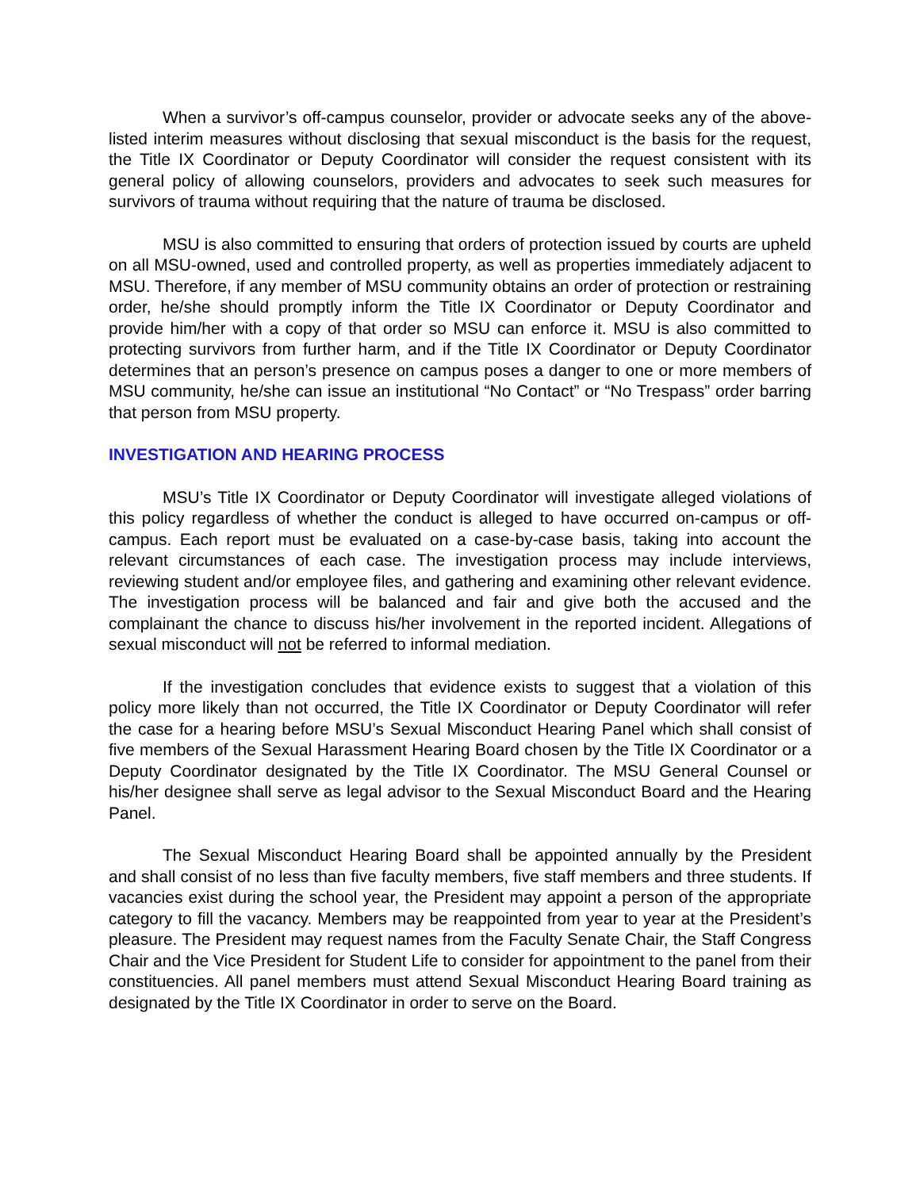When a survivor’s off-campus counselor, provider or advocate seeks any of the above-listed interim measures without disclosing that sexual misconduct is the basis for the request, the Title IX Coordinator or Deputy Coordinator will consider the request consistent with its general policy of allowing counselors, providers and advocates to seek such measures for survivors of trauma without requiring that the nature of trauma be disclosed.
MSU is also committed to ensuring that orders of protection issued by courts are upheld on all MSU-owned, used and controlled property, as well as properties immediately adjacent to MSU. Therefore, if any member of MSU community obtains an order of protection or restraining order, he/she should promptly inform the Title IX Coordinator or Deputy Coordinator and provide him/her with a copy of that order so MSU can enforce it. MSU is also committed to protecting survivors from further harm, and if the Title IX Coordinator or Deputy Coordinator determines that an person’s presence on campus poses a danger to one or more members of MSU community, he/she can issue an institutional “No Contact” or “No Trespass” order barring that person from MSU property.
INVESTIGATION AND HEARING PROCESS
MSU’s Title IX Coordinator or Deputy Coordinator will investigate alleged violations of this policy regardless of whether the conduct is alleged to have occurred on-campus or off-campus. Each report must be evaluated on a case-by-case basis, taking into account the relevant circumstances of each case. The investigation process may include interviews, reviewing student and/or employee files, and gathering and examining other relevant evidence. The investigation process will be balanced and fair and give both the accused and the complainant the chance to discuss his/her involvement in the reported incident. Allegations of sexual misconduct will not be referred to informal mediation.
If the investigation concludes that evidence exists to suggest that a violation of this policy more likely than not occurred, the Title IX Coordinator or Deputy Coordinator will refer the case for a hearing before MSU’s Sexual Misconduct Hearing Panel which shall consist of five members of the Sexual Harassment Hearing Board chosen by the Title IX Coordinator or a Deputy Coordinator designated by the Title IX Coordinator. The MSU General Counsel or his/her designee shall serve as legal advisor to the Sexual Misconduct Board and the Hearing Panel.
The Sexual Misconduct Hearing Board shall be appointed annually by the President and shall consist of no less than five faculty members, five staff members and three students. If vacancies exist during the school year, the President may appoint a person of the appropriate category to fill the vacancy. Members may be reappointed from year to year at the President’s pleasure. The President may request names from the Faculty Senate Chair, the Staff Congress Chair and the Vice President for Student Life to consider for appointment to the panel from their constituencies. All panel members must attend Sexual Misconduct Hearing Board training as designated by the Title IX Coordinator in order to serve on the Board.